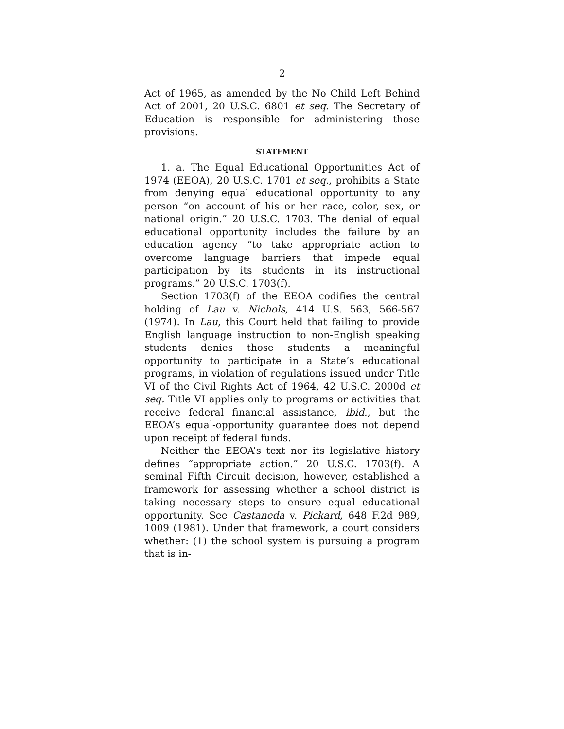2
Act of 1965, as amended by the No Child Left Behind Act of 2001, 20 U.S.C. 6801 et seq. The Secretary of Education is responsible for administering those provisions.
STATEMENT
1. a. The Equal Educational Opportunities Act of 1974 (EEOA), 20 U.S.C. 1701 et seq., prohibits a State from denying equal educational opportunity to any person “on account of his or her race, color, sex, or national origin.” 20 U.S.C. 1703. The denial of equal educational opportunity includes the failure by an education agency “to take appropriate action to overcome language barriers that impede equal participation by its students in its instructional programs.” 20 U.S.C. 1703(f).
Section 1703(f) of the EEOA codifies the central holding of Lau v. Nichols, 414 U.S. 563, 566-567 (1974). In Lau, this Court held that failing to provide English language instruction to non-English speaking students denies those students a meaningful opportunity to participate in a State’s educational programs, in violation of regulations issued under Title VI of the Civil Rights Act of 1964, 42 U.S.C. 2000d et seq. Title VI applies only to programs or activities that receive federal financial assistance, ibid., but the EEOA’s equal-opportunity guarantee does not depend upon receipt of federal funds.
Neither the EEOA’s text nor its legislative history defines “appropriate action.” 20 U.S.C. 1703(f). A seminal Fifth Circuit decision, however, established a framework for assessing whether a school district is taking necessary steps to ensure equal educational opportunity. See Castaneda v. Pickard, 648 F.2d 989, 1009 (1981). Under that framework, a court considers whether: (1) the school system is pursuing a program that is in-